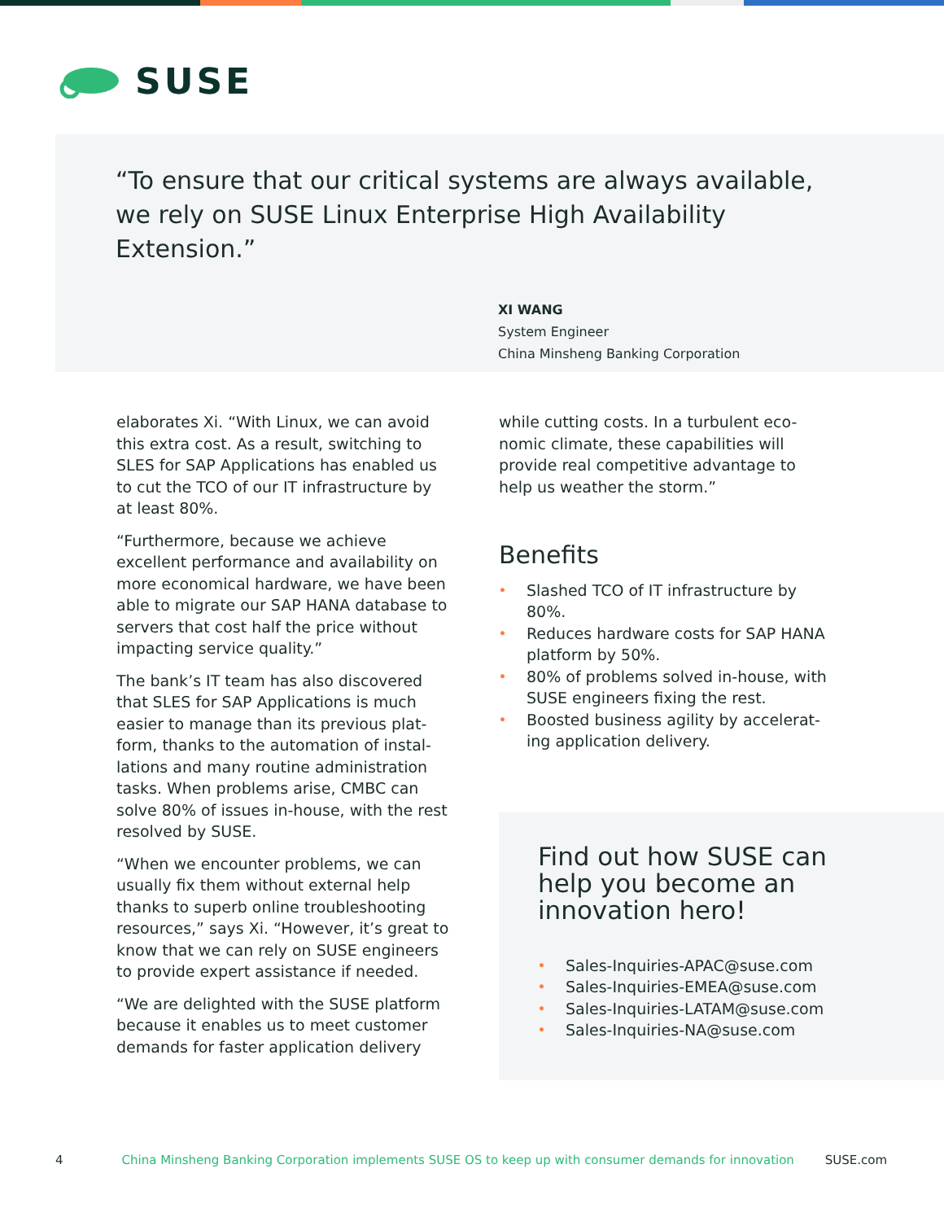SUSE
“To ensure that our critical systems are always available, we rely on SUSE Linux Enterprise High Availability Extension.”
XI WANG
System Engineer
China Minsheng Banking Corporation
elaborates Xi. “With Linux, we can avoid this extra cost. As a result, switching to SLES for SAP Applications has enabled us to cut the TCO of our IT infrastructure by at least 80%.
“Furthermore, because we achieve excellent performance and availability on more economical hardware, we have been able to migrate our SAP HANA database to servers that cost half the price without impacting service quality.”
The bank’s IT team has also discovered that SLES for SAP Applications is much easier to manage than its previous plat-form, thanks to the automation of instal-lations and many routine administration tasks. When problems arise, CMBC can solve 80% of issues in-house, with the rest resolved by SUSE.
“When we encounter problems, we can usually fix them without external help thanks to superb online troubleshooting resources,” says Xi. “However, it’s great to know that we can rely on SUSE engineers to provide expert assistance if needed.
“We are delighted with the SUSE platform because it enables us to meet customer demands for faster application delivery
while cutting costs. In a turbulent eco-nomic climate, these capabilities will provide real competitive advantage to help us weather the storm.”
Benefits
• Slashed TCO of IT infrastructure by 80%.
• Reduces hardware costs for SAP HANA platform by 50%.
• 80% of problems solved in-house, with SUSE engineers fixing the rest.
• Boosted business agility by accelerat-ing application delivery.
Find out how SUSE can
help you become an
innovation hero!
• Sales-Inquiries-APAC@suse.com
• Sales-Inquiries-EMEA@suse.com
• Sales-Inquiries-LATAM@suse.com
• Sales-Inquiries-NA@suse.com
4 China Minsheng Banking Corporation implements SUSE OS to keep up with consumer demands for innovation SUSE.com